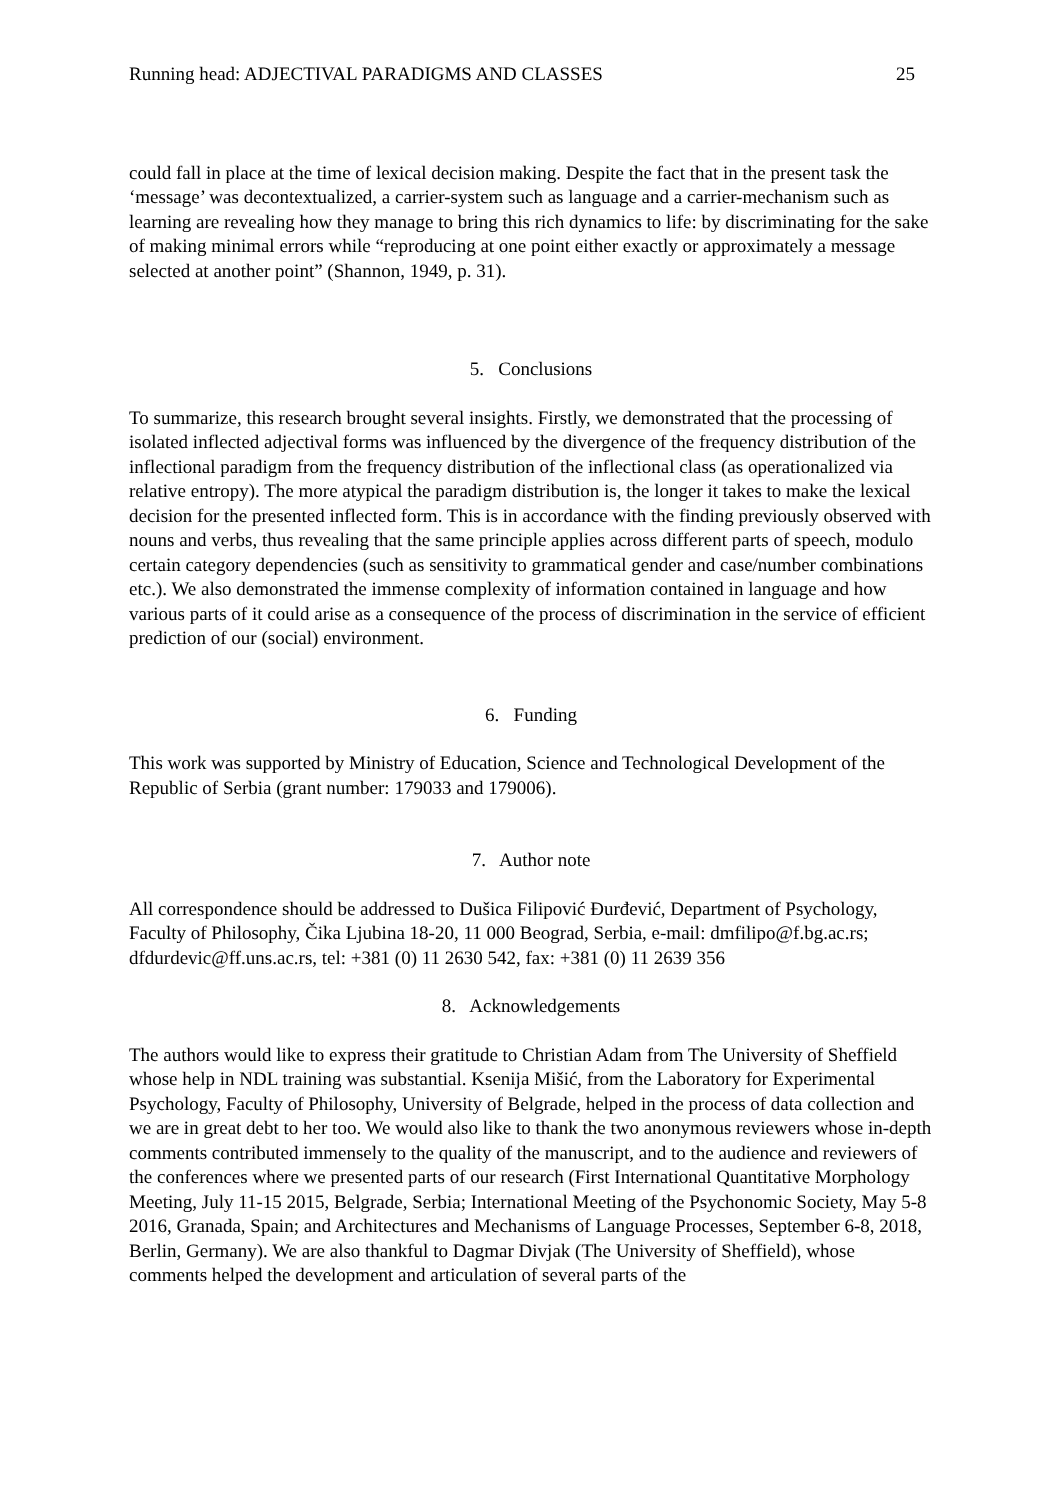Running head: ADJECTIVAL PARADIGMS AND CLASSES 25
could fall in place at the time of lexical decision making. Despite the fact that in the present task the ‘message’ was decontextualized, a carrier-system such as language and a carrier-mechanism such as learning are revealing how they manage to bring this rich dynamics to life: by discriminating for the sake of making minimal errors while “reproducing at one point either exactly or approximately a message selected at another point” (Shannon, 1949, p. 31).
5. Conclusions
To summarize, this research brought several insights. Firstly, we demonstrated that the processing of isolated inflected adjectival forms was influenced by the divergence of the frequency distribution of the inflectional paradigm from the frequency distribution of the inflectional class (as operationalized via relative entropy). The more atypical the paradigm distribution is, the longer it takes to make the lexical decision for the presented inflected form. This is in accordance with the finding previously observed with nouns and verbs, thus revealing that the same principle applies across different parts of speech, modulo certain category dependencies (such as sensitivity to grammatical gender and case/number combinations etc.). We also demonstrated the immense complexity of information contained in language and how various parts of it could arise as a consequence of the process of discrimination in the service of efficient prediction of our (social) environment.
6. Funding
This work was supported by Ministry of Education, Science and Technological Development of the Republic of Serbia (grant number: 179033 and 179006).
7. Author note
All correspondence should be addressed to Dušica Filipović Đurđević, Department of Psychology, Faculty of Philosophy, Čika Ljubina 18-20, 11 000 Beograd, Serbia, e-mail: dmfilipo@f.bg.ac.rs; dfdurdevic@ff.uns.ac.rs, tel: +381 (0) 11 2630 542, fax: +381 (0) 11 2639 356
8. Acknowledgements
The authors would like to express their gratitude to Christian Adam from The University of Sheffield whose help in NDL training was substantial. Ksenija Mišić, from the Laboratory for Experimental Psychology, Faculty of Philosophy, University of Belgrade, helped in the process of data collection and we are in great debt to her too. We would also like to thank the two anonymous reviewers whose in-depth comments contributed immensely to the quality of the manuscript, and to the audience and reviewers of the conferences where we presented parts of our research (First International Quantitative Morphology Meeting, July 11-15 2015, Belgrade, Serbia; International Meeting of the Psychonomic Society, May 5-8 2016, Granada, Spain; and Architectures and Mechanisms of Language Processes, September 6-8, 2018, Berlin, Germany). We are also thankful to Dagmar Divjak (The University of Sheffield), whose comments helped the development and articulation of several parts of the